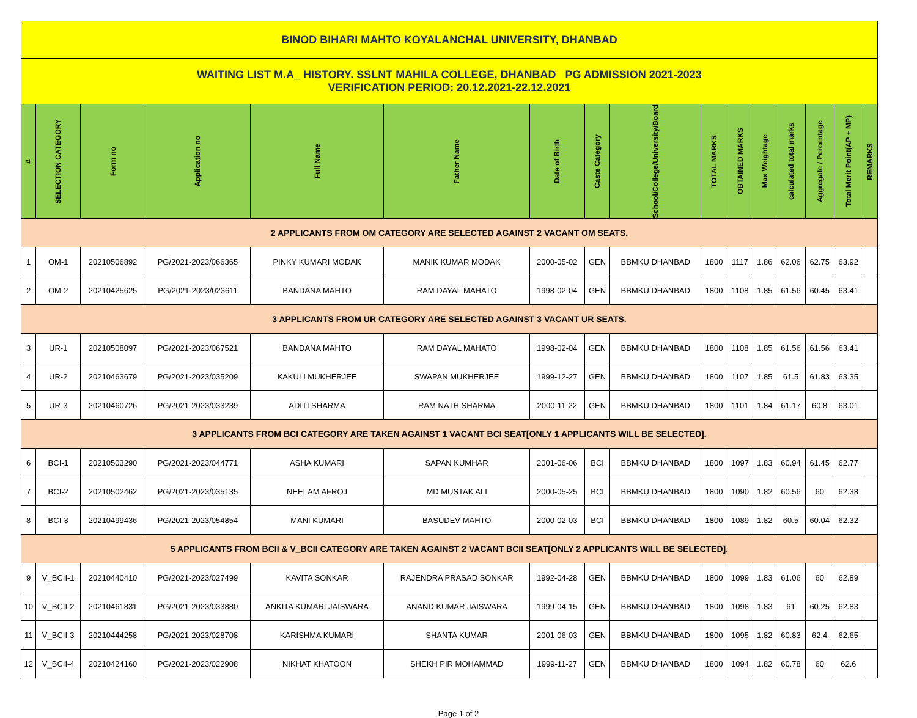| BINOD BIHARI MAHTO KOYALANCHAL UNIVERSITY, DHANBAD | | | | | | | | | | | | | | | |
| WAITING LIST M.A_ HISTORY. SSLNT MAHILA COLLEGE, DHANBAD PG ADMISSION 2021-2023 VERIFICATION PERIOD: 20.12.2021-22.12.2021 | | | | | | | | | | | | | | | |
| # | SELECTION CATEGORY | Form no | Application no | Full Name | Father Name | Date of Birth | Caste Category | School/College/University/Board | TOTAL MARKS | OBTAINED MARKS | Max Weightage | calculated total marks | Aggregate / Percentage | Total Merit Point(AP + MP) | REMARKS |
| 2 APPLICANTS FROM OM CATEGORY ARE SELECTED AGAINST 2 VACANT OM SEATS. | | | | | | | | | | | | | | | |
| 1 | OM-1 | 20210506892 | PG/2021-2023/066365 | PINKY KUMARI MODAK | MANIK KUMAR MODAK | 2000-05-02 | GEN | BBMKU DHANBAD | 1800 | 1117 | 1.86 | 62.06 | 62.75 | 63.92 | |
| 2 | OM-2 | 20210425625 | PG/2021-2023/023611 | BANDANA MAHTO | RAM DAYAL MAHATO | 1998-02-04 | GEN | BBMKU DHANBAD | 1800 | 1108 | 1.85 | 61.56 | 60.45 | 63.41 | |
| 3 APPLICANTS FROM UR CATEGORY ARE SELECTED AGAINST 3 VACANT UR SEATS. | | | | | | | | | | | | | | | |
| 3 | UR-1 | 20210508097 | PG/2021-2023/067521 | BANDANA MAHTO | RAM DAYAL MAHATO | 1998-02-04 | GEN | BBMKU DHANBAD | 1800 | 1108 | 1.85 | 61.56 | 61.56 | 63.41 | |
| 4 | UR-2 | 20210463679 | PG/2021-2023/035209 | KAKULI MUKHERJEE | SWAPAN MUKHERJEE | 1999-12-27 | GEN | BBMKU DHANBAD | 1800 | 1107 | 1.85 | 61.5 | 61.83 | 63.35 | |
| 5 | UR-3 | 20210460726 | PG/2021-2023/033239 | ADITI SHARMA | RAM NATH SHARMA | 2000-11-22 | GEN | BBMKU DHANBAD | 1800 | 1101 | 1.84 | 61.17 | 60.8 | 63.01 | |
| 3 APPLICANTS FROM BCI CATEGORY ARE TAKEN AGAINST 1 VACANT BCI SEAT[ONLY 1 APPLICANTS WILL BE SELECTED]. | | | | | | | | | | | | | | | |
| 6 | BCI-1 | 20210503290 | PG/2021-2023/044771 | ASHA KUMARI | SAPAN KUMHAR | 2001-06-06 | BCI | BBMKU DHANBAD | 1800 | 1097 | 1.83 | 60.94 | 61.45 | 62.77 | |
| 7 | BCI-2 | 20210502462 | PG/2021-2023/035135 | NEELAM AFROJ | MD MUSTAK ALI | 2000-05-25 | BCI | BBMKU DHANBAD | 1800 | 1090 | 1.82 | 60.56 | 60 | 62.38 | |
| 8 | BCI-3 | 20210499436 | PG/2021-2023/054854 | MANI KUMARI | BASUDEV MAHTO | 2000-02-03 | BCI | BBMKU DHANBAD | 1800 | 1089 | 1.82 | 60.5 | 60.04 | 62.32 | |
| 5 APPLICANTS FROM BCII & V_BCII CATEGORY ARE TAKEN AGAINST 2 VACANT BCII SEAT[ONLY 2 APPLICANTS WILL BE SELECTED]. | | | | | | | | | | | | | | | |
| 9 | V_BCII-1 | 20210440410 | PG/2021-2023/027499 | KAVITA SONKAR | RAJENDRA PRASAD SONKAR | 1992-04-28 | GEN | BBMKU DHANBAD | 1800 | 1099 | 1.83 | 61.06 | 60 | 62.89 | |
| 10 | V_BCII-2 | 20210461831 | PG/2021-2023/033880 | ANKITA KUMARI JAISWARA | ANAND KUMAR JAISWARA | 1999-04-15 | GEN | BBMKU DHANBAD | 1800 | 1098 | 1.83 | 61 | 60.25 | 62.83 | |
| 11 | V_BCII-3 | 20210444258 | PG/2021-2023/028708 | KARISHMA KUMARI | SHANTA KUMAR | 2001-06-03 | GEN | BBMKU DHANBAD | 1800 | 1095 | 1.82 | 60.83 | 62.4 | 62.65 | |
| 12 | V_BCII-4 | 20210424160 | PG/2021-2023/022908 | NIKHAT KHATOON | SHEKH PIR MOHAMMAD | 1999-11-27 | GEN | BBMKU DHANBAD | 1800 | 1094 | 1.82 | 60.78 | 60 | 62.6 | |
Page 1 of 2